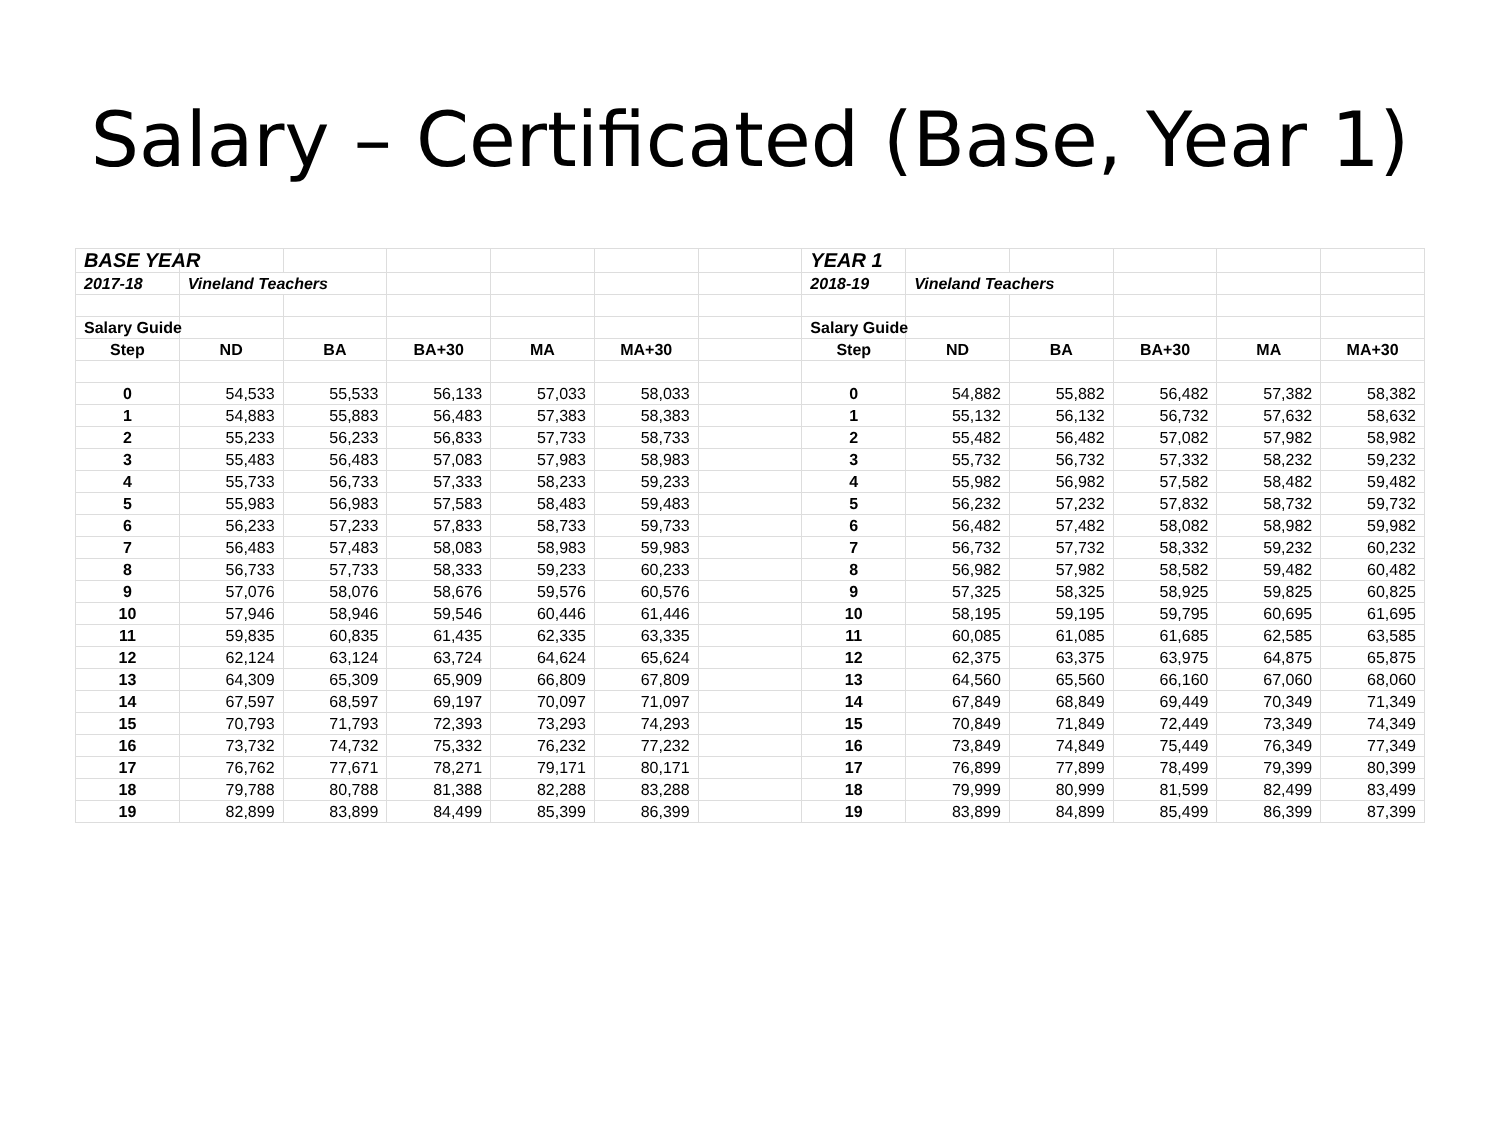Salary – Certificated (Base, Year 1)
| BASE YEAR | | | | | | | YEAR 1 | | | | | |
| 2017-18 | Vineland Teachers | | | | | | 2018-19 | Vineland Teachers | | | | |
| Salary Guide | | | | | | | Salary Guide | | | | | |
| Step | ND | BA | BA+30 | MA | MA+30 | | Step | ND | BA | BA+30 | MA | MA+30 |
| 0 | 54,533 | 55,533 | 56,133 | 57,033 | 58,033 | | 0 | 54,882 | 55,882 | 56,482 | 57,382 | 58,382 |
| 1 | 54,883 | 55,883 | 56,483 | 57,383 | 58,383 | | 1 | 55,132 | 56,132 | 56,732 | 57,632 | 58,632 |
| 2 | 55,233 | 56,233 | 56,833 | 57,733 | 58,733 | | 2 | 55,482 | 56,482 | 57,082 | 57,982 | 58,982 |
| 3 | 55,483 | 56,483 | 57,083 | 57,983 | 58,983 | | 3 | 55,732 | 56,732 | 57,332 | 58,232 | 59,232 |
| 4 | 55,733 | 56,733 | 57,333 | 58,233 | 59,233 | | 4 | 55,982 | 56,982 | 57,582 | 58,482 | 59,482 |
| 5 | 55,983 | 56,983 | 57,583 | 58,483 | 59,483 | | 5 | 56,232 | 57,232 | 57,832 | 58,732 | 59,732 |
| 6 | 56,233 | 57,233 | 57,833 | 58,733 | 59,733 | | 6 | 56,482 | 57,482 | 58,082 | 58,982 | 59,982 |
| 7 | 56,483 | 57,483 | 58,083 | 58,983 | 59,983 | | 7 | 56,732 | 57,732 | 58,332 | 59,232 | 60,232 |
| 8 | 56,733 | 57,733 | 58,333 | 59,233 | 60,233 | | 8 | 56,982 | 57,982 | 58,582 | 59,482 | 60,482 |
| 9 | 57,076 | 58,076 | 58,676 | 59,576 | 60,576 | | 9 | 57,325 | 58,325 | 58,925 | 59,825 | 60,825 |
| 10 | 57,946 | 58,946 | 59,546 | 60,446 | 61,446 | | 10 | 58,195 | 59,195 | 59,795 | 60,695 | 61,695 |
| 11 | 59,835 | 60,835 | 61,435 | 62,335 | 63,335 | | 11 | 60,085 | 61,085 | 61,685 | 62,585 | 63,585 |
| 12 | 62,124 | 63,124 | 63,724 | 64,624 | 65,624 | | 12 | 62,375 | 63,375 | 63,975 | 64,875 | 65,875 |
| 13 | 64,309 | 65,309 | 65,909 | 66,809 | 67,809 | | 13 | 64,560 | 65,560 | 66,160 | 67,060 | 68,060 |
| 14 | 67,597 | 68,597 | 69,197 | 70,097 | 71,097 | | 14 | 67,849 | 68,849 | 69,449 | 70,349 | 71,349 |
| 15 | 70,793 | 71,793 | 72,393 | 73,293 | 74,293 | | 15 | 70,849 | 71,849 | 72,449 | 73,349 | 74,349 |
| 16 | 73,732 | 74,732 | 75,332 | 76,232 | 77,232 | | 16 | 73,849 | 74,849 | 75,449 | 76,349 | 77,349 |
| 17 | 76,762 | 77,671 | 78,271 | 79,171 | 80,171 | | 17 | 76,899 | 77,899 | 78,499 | 79,399 | 80,399 |
| 18 | 79,788 | 80,788 | 81,388 | 82,288 | 83,288 | | 18 | 79,999 | 80,999 | 81,599 | 82,499 | 83,499 |
| 19 | 82,899 | 83,899 | 84,499 | 85,399 | 86,399 | | 19 | 83,899 | 84,899 | 85,499 | 86,399 | 87,399 |